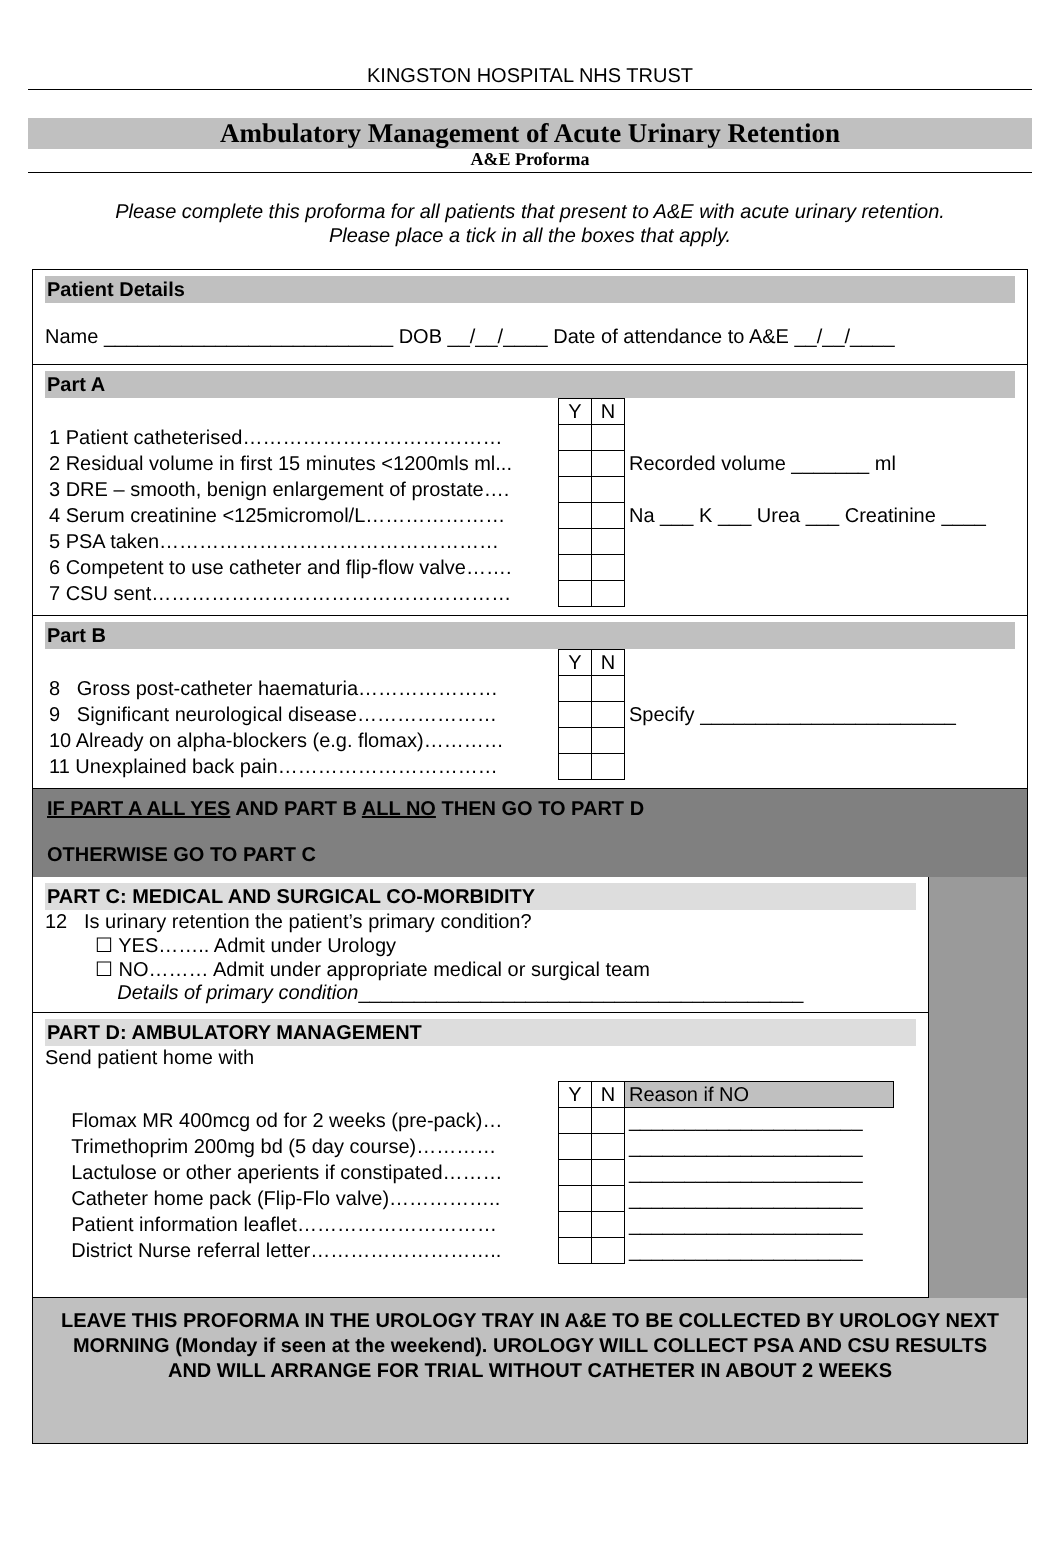KINGSTON HOSPITAL NHS TRUST
Ambulatory Management of Acute Urinary Retention
A&E Proforma
Please complete this proforma for all patients that present to A&E with acute urinary retention.
Please place a tick in all the boxes that apply.
Patient Details
Name __________________________ DOB __/__/____ Date of attendance to A&E __/__/____
Part A
| | Y | N | |
| 1 Patient catheterised………………………………… | | | |
| 2 Residual volume in first 15 minutes <1200mls ml... | | | Recorded volume _______ ml |
| 3 DRE – smooth, benign enlargement of prostate…. | | | |
| 4 Serum creatinine <125micromol/L………………… | | | Na ___ K ___ Urea ___ Creatinine ____ |
| 5 PSA taken…………………………………………… | | | |
| 6 Competent to use catheter and flip-flow valve……. | | | |
| 7 CSU sent……………………………………………… | | | |
Part B
| | Y | N | |
| 8 Gross post-catheter haematuria………………… | | | |
| 9 Significant neurological disease………………… | | | Specify _______________________ |
| 10 Already on alpha-blockers (e.g. flomax)………… | | | |
| 11 Unexplained back pain…………………………… | | | |
IF PART A ALL YES AND PART B ALL NO THEN GO TO PART D
OTHERWISE GO TO PART C
PART C: MEDICAL AND SURGICAL CO-MORBIDITY
12 Is urinary retention the patient’s primary condition?
☐ YES…….. Admit under Urology
☐ NO……… Admit under appropriate medical or surgical team
Details of primary condition________________________________________
PART D: AMBULATORY MANAGEMENT
Send patient home with
| | Y | N | Reason if NO |
| Flomax MR 400mcg od for 2 weeks (pre-pack)… | | | _____________________ |
| Trimethoprim 200mg bd (5 day course)………… | | | _____________________ |
| Lactulose or other aperients if constipated……… | | | _____________________ |
| Catheter home pack (Flip-Flo valve)…………….. | | | _____________________ |
| Patient information leaflet………………………… | | | _____________________ |
| District Nurse referral letter……………………….. | | | _____________________ |
LEAVE THIS PROFORMA IN THE UROLOGY TRAY IN A&E TO BE COLLECTED BY UROLOGY NEXT MORNING (Monday if seen at the weekend). UROLOGY WILL COLLECT PSA AND CSU RESULTS AND WILL ARRANGE FOR TRIAL WITHOUT CATHETER IN ABOUT 2 WEEKS